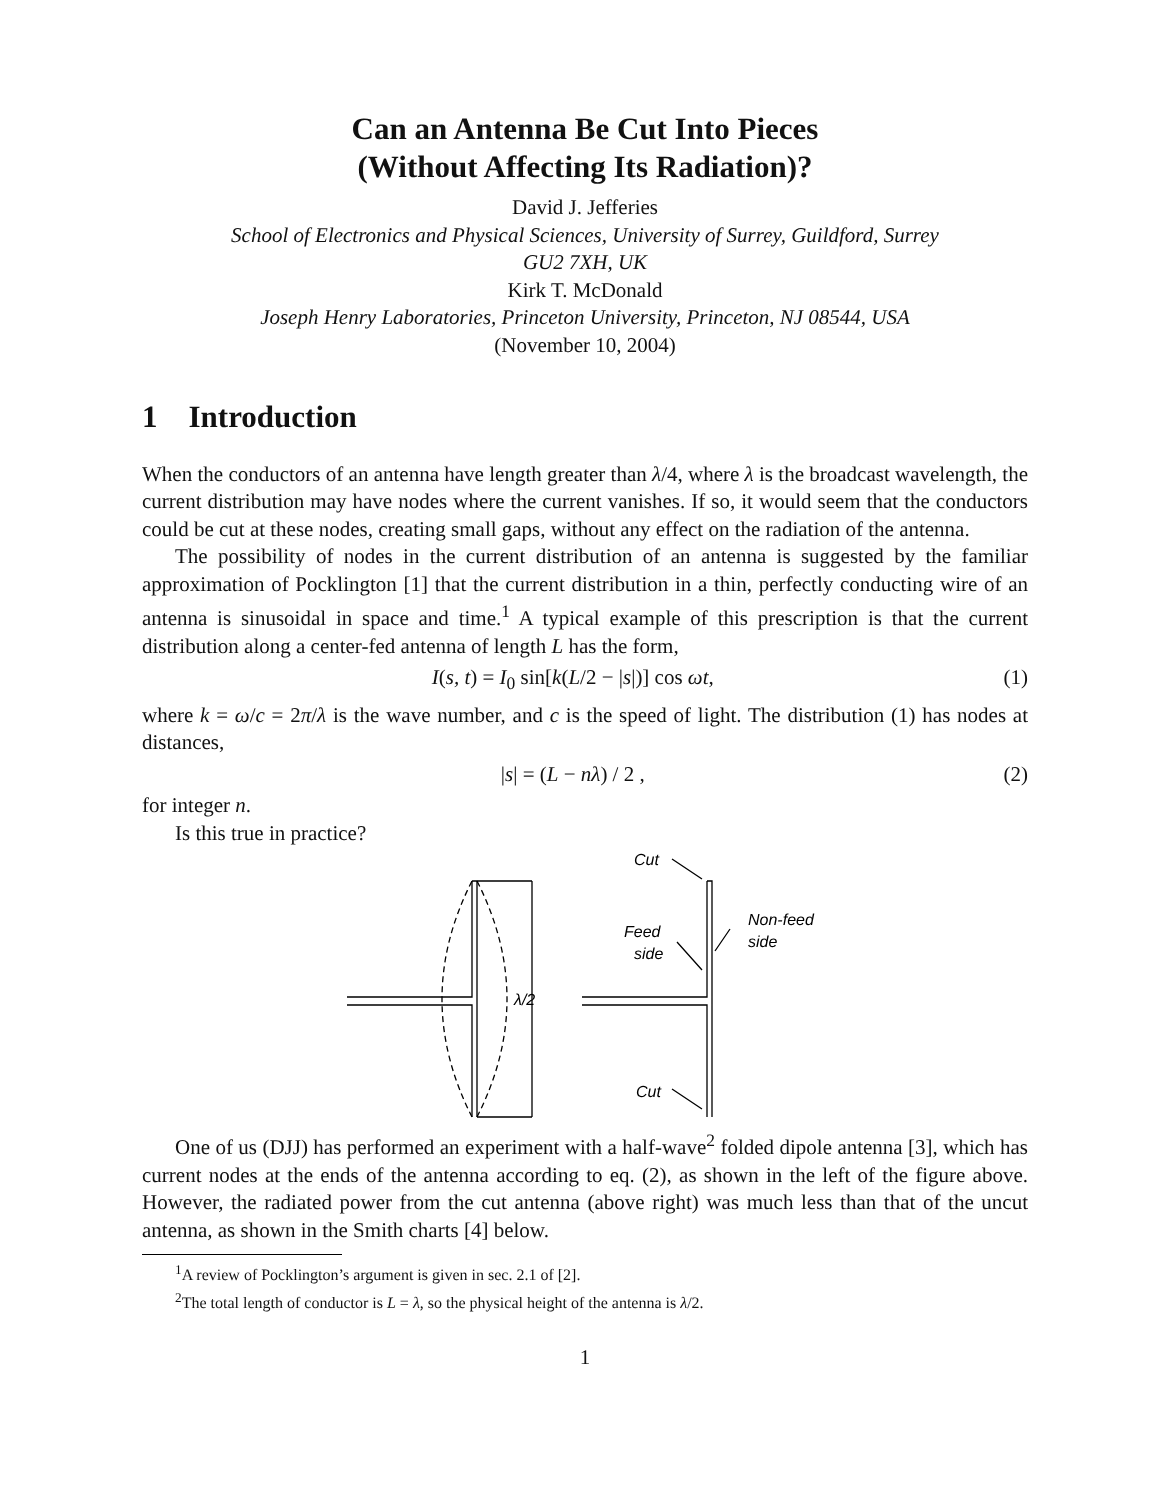Can an Antenna Be Cut Into Pieces
(Without Affecting Its Radiation)?
David J. Jefferies
School of Electronics and Physical Sciences, University of Surrey, Guildford, Surrey
GU2 7XH, UK
Kirk T. McDonald
Joseph Henry Laboratories, Princeton University, Princeton, NJ 08544, USA
(November 10, 2004)
1 Introduction
When the conductors of an antenna have length greater than λ/4, where λ is the broadcast wavelength, the current distribution may have nodes where the current vanishes. If so, it would seem that the conductors could be cut at these nodes, creating small gaps, without any effect on the radiation of the antenna.
The possibility of nodes in the current distribution of an antenna is suggested by the familiar approximation of Pocklington [1] that the current distribution in a thin, perfectly conducting wire of an antenna is sinusoidal in space and time.<sup>1</sup> A typical example of this prescription is that the current distribution along a center-fed antenna of length L has the form,
I(s, t) = I<sub>0</sub> sin[k(L/2 − |s|)] cos ωt, (1)
where k = ω/c = 2π/λ is the wave number, and c is the speed of light. The distribution (1) has nodes at distances,
|s| = (L − nλ) / 2 , (2)
for integer n.
Is this true in practice?
λ/2
Cut
Feed
side
Non-feed
side
Cut
One of us (DJJ) has performed an experiment with a half-wave<sup>2</sup> folded dipole antenna [3], which has current nodes at the ends of the antenna according to eq. (2), as shown in the left of the figure above. However, the radiated power from the cut antenna (above right) was much less than that of the uncut antenna, as shown in the Smith charts [4] below.
<sup>1</sup> A review of Pocklington’s argument is given in sec. 2.1 of [2].
<sup>2</sup> The total length of conductor is L = λ, so the physical height of the antenna is λ/2.
1